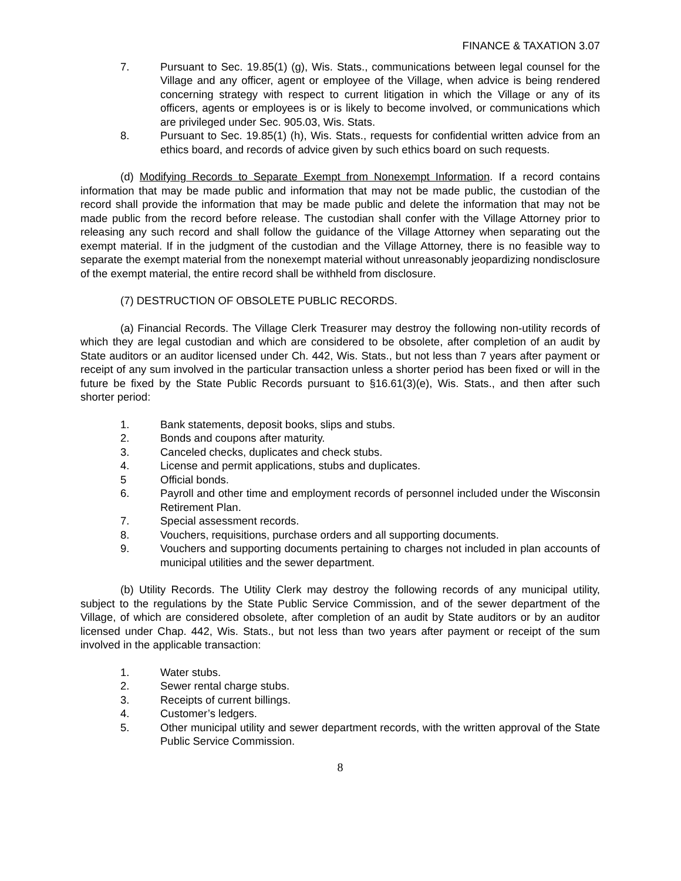FINANCE & TAXATION 3.07
7. Pursuant to Sec. 19.85(1) (g), Wis. Stats., communications between legal counsel for the Village and any officer, agent or employee of the Village, when advice is being rendered concerning strategy with respect to current litigation in which the Village or any of its officers, agents or employees is or is likely to become involved, or communications which are privileged under Sec. 905.03, Wis. Stats.
8. Pursuant to Sec. 19.85(1) (h), Wis. Stats., requests for confidential written advice from an ethics board, and records of advice given by such ethics board on such requests.
(d) Modifying Records to Separate Exempt from Nonexempt Information. If a record contains information that may be made public and information that may not be made public, the custodian of the record shall provide the information that may be made public and delete the information that may not be made public from the record before release. The custodian shall confer with the Village Attorney prior to releasing any such record and shall follow the guidance of the Village Attorney when separating out the exempt material. If in the judgment of the custodian and the Village Attorney, there is no feasible way to separate the exempt material from the nonexempt material without unreasonably jeopardizing nondisclosure of the exempt material, the entire record shall be withheld from disclosure.
(7) DESTRUCTION OF OBSOLETE PUBLIC RECORDS.
(a) Financial Records. The Village Clerk Treasurer may destroy the following non-utility records of which they are legal custodian and which are considered to be obsolete, after completion of an audit by State auditors or an auditor licensed under Ch. 442, Wis. Stats., but not less than 7 years after payment or receipt of any sum involved in the particular transaction unless a shorter period has been fixed or will in the future be fixed by the State Public Records pursuant to §16.61(3)(e), Wis. Stats., and then after such shorter period:
1. Bank statements, deposit books, slips and stubs.
2. Bonds and coupons after maturity.
3. Canceled checks, duplicates and check stubs.
4. License and permit applications, stubs and duplicates.
5 Official bonds.
6. Payroll and other time and employment records of personnel included under the Wisconsin Retirement Plan.
7. Special assessment records.
8. Vouchers, requisitions, purchase orders and all supporting documents.
9. Vouchers and supporting documents pertaining to charges not included in plan accounts of municipal utilities and the sewer department.
(b) Utility Records. The Utility Clerk may destroy the following records of any municipal utility, subject to the regulations by the State Public Service Commission, and of the sewer department of the Village, of which are considered obsolete, after completion of an audit by State auditors or by an auditor licensed under Chap. 442, Wis. Stats., but not less than two years after payment or receipt of the sum involved in the applicable transaction:
1. Water stubs.
2. Sewer rental charge stubs.
3. Receipts of current billings.
4. Customer’s ledgers.
5. Other municipal utility and sewer department records, with the written approval of the State Public Service Commission.
8